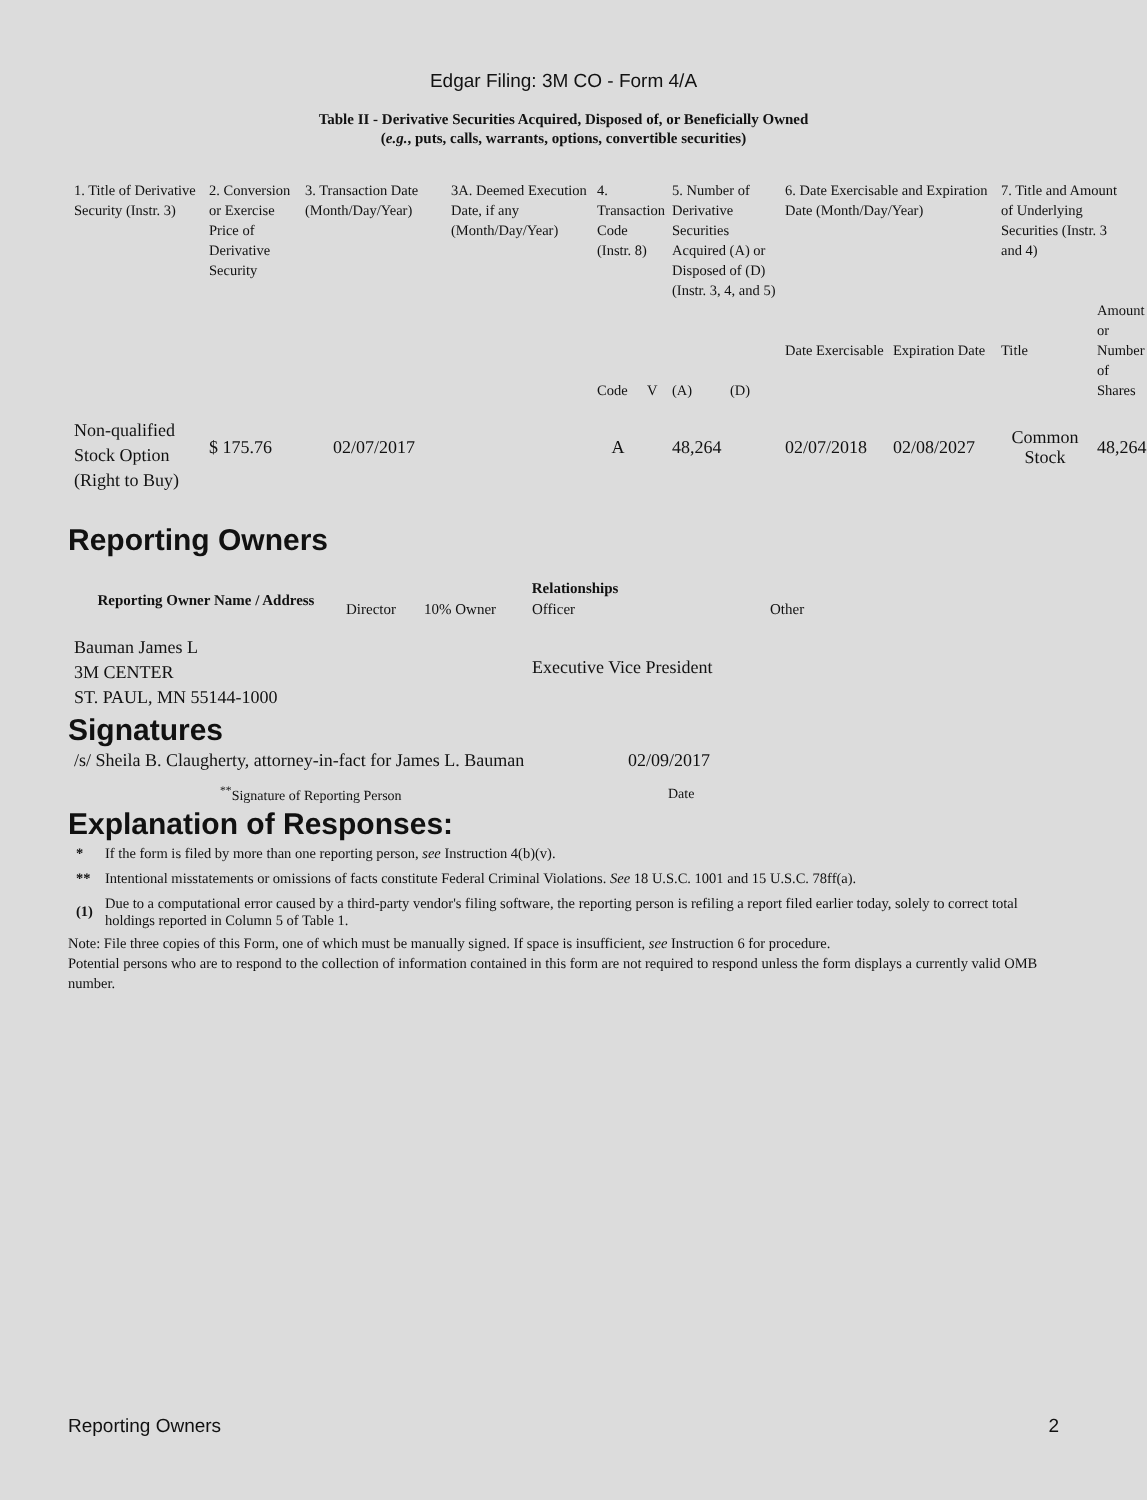Edgar Filing: 3M CO - Form 4/A
Table II - Derivative Securities Acquired, Disposed of, or Beneficially Owned
(e.g., puts, calls, warrants, options, convertible securities)
| 1. Title of Derivative Security (Instr. 3) | 2. Conversion or Exercise Price of Derivative Security | 3. Transaction Date (Month/Day/Year) | 3A. Deemed Execution Date, if any (Month/Day/Year) | 4. Transaction Code (Instr. 8) | | 5. Number of Derivative Securities Acquired (A) or Disposed of (D) (Instr. 3, 4, and 5) | | 6. Date Exercisable and Expiration Date (Month/Day/Year) | | 7. Title and Amount of Underlying Securities (Instr. 3 and 4) | |
| | | | | Code | V | (A) | (D) | Date Exercisable | Expiration Date | Title | Amount or Number of Shares |
| Non-qualified Stock Option (Right to Buy) | $ 175.76 | 02/07/2017 | | A | | 48,264 | | 02/07/2018 | 02/08/2027 | Common Stock | 48,264 |
Reporting Owners
| Reporting Owner Name / Address | Relationships | | | |
| --- | --- | --- | --- | --- |
| | Director | 10% Owner | Officer | Other |
| Bauman James L 3M CENTER ST. PAUL, MN 55144-1000 | | | Executive Vice President | |
Signatures
| /s/ Sheila B. Claugherty, attorney-in-fact for James L. Bauman | 02/09/2017 |
| <sup>**</sup> Signature of Reporting Person | Date |
Explanation of Responses:
| * | If the form is filed by more than one reporting person, see Instruction 4(b)(v). |
| ** | Intentional misstatements or omissions of facts constitute Federal Criminal Violations. See 18 U.S.C. 1001 and 15 U.S.C. 78ff(a). |
| (1) | Due to a computational error caused by a third-party vendor's filing software, the reporting person is refiling a report filed earlier today, solely to correct total holdings reported in Column 5 of Table 1. |
Note: File three copies of this Form, one of which must be manually signed. If space is insufficient, see Instruction 6 for procedure.
Potential persons who are to respond to the collection of information contained in this form are not required to respond unless the form displays a currently valid OMB number.
Reporting Owners 2